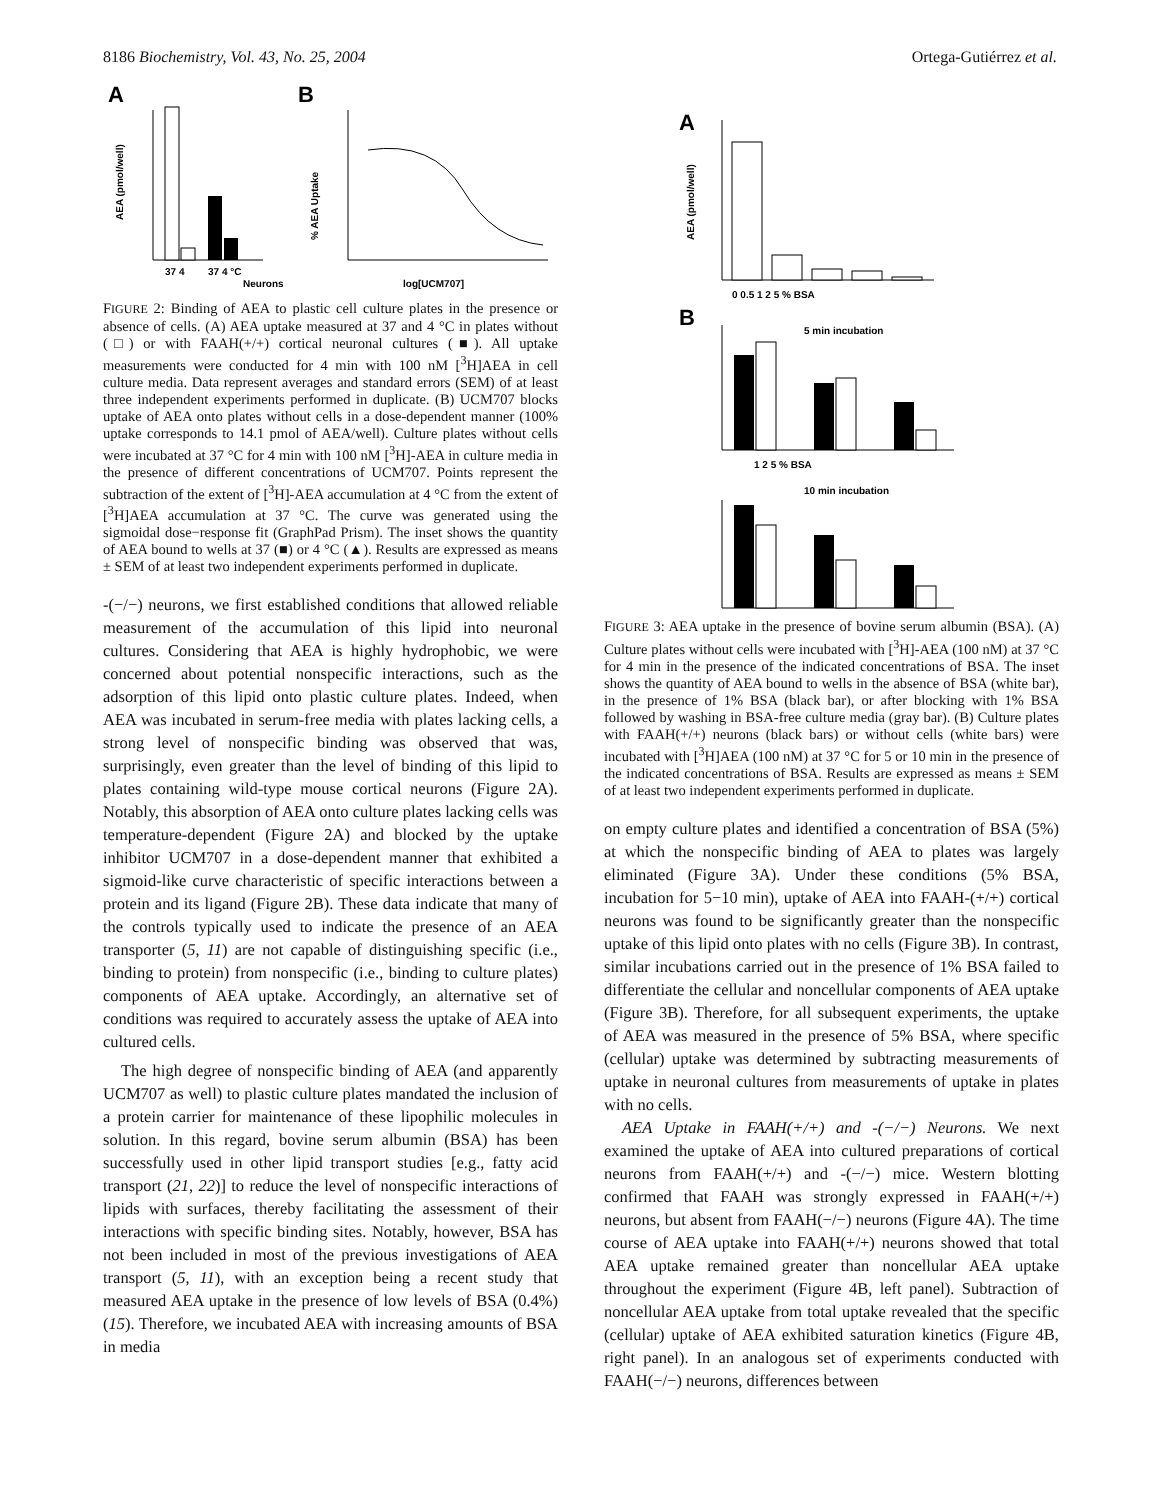8186 Biochemistry, Vol. 43, No. 25, 2004 Ortega-Gutiérrez et al.
A
B
37 4
37 4 °C
Neurons
AEA (pmol/well)
% AEA Uptake
log[UCM707]
FIGURE 2: Binding of AEA to plastic cell culture plates in the presence or absence of cells. (A) AEA uptake measured at 37 and 4 °C in plates without (□) or with FAAH(+/+) cortical neuronal cultures (■). All uptake measurements were conducted for 4 min with 100 nM [<sup>3</sup>H]AEA in cell culture media. Data represent averages and standard errors (SEM) of at least three independent experiments performed in duplicate. (B) UCM707 blocks uptake of AEA onto plates without cells in a dose-dependent manner (100% uptake corresponds to 14.1 pmol of AEA/well). Culture plates without cells were incubated at 37 °C for 4 min with 100 nM [<sup>3</sup>H]-AEA in culture media in the presence of different concentrations of UCM707. Points represent the subtraction of the extent of [<sup>3</sup>H]-AEA accumulation at 4 °C from the extent of [<sup>3</sup>H]AEA accumulation at 37 °C. The curve was generated using the sigmoidal dose−response fit (GraphPad Prism). The inset shows the quantity of AEA bound to wells at 37 (■) or 4 °C (▲). Results are expressed as means ± SEM of at least two independent experiments performed in duplicate.
-(−/−) neurons, we first established conditions that allowed reliable measurement of the accumulation of this lipid into neuronal cultures. Considering that AEA is highly hydrophobic, we were concerned about potential nonspecific interactions, such as the adsorption of this lipid onto plastic culture plates. Indeed, when AEA was incubated in serum-free media with plates lacking cells, a strong level of nonspecific binding was observed that was, surprisingly, even greater than the level of binding of this lipid to plates containing wild-type mouse cortical neurons (Figure 2A). Notably, this absorption of AEA onto culture plates lacking cells was temperature-dependent (Figure 2A) and blocked by the uptake inhibitor UCM707 in a dose-dependent manner that exhibited a sigmoid-like curve characteristic of specific interactions between a protein and its ligand (Figure 2B). These data indicate that many of the controls typically used to indicate the presence of an AEA transporter (5, 11) are not capable of distinguishing specific (i.e., binding to protein) from nonspecific (i.e., binding to culture plates) components of AEA uptake. Accordingly, an alternative set of conditions was required to accurately assess the uptake of AEA into cultured cells.
The high degree of nonspecific binding of AEA (and apparently UCM707 as well) to plastic culture plates mandated the inclusion of a protein carrier for maintenance of these lipophilic molecules in solution. In this regard, bovine serum albumin (BSA) has been successfully used in other lipid transport studies [e.g., fatty acid transport (21, 22)] to reduce the level of nonspecific interactions of lipids with surfaces, thereby facilitating the assessment of their interactions with specific binding sites. Notably, however, BSA has not been included in most of the previous investigations of AEA transport (5, 11), with an exception being a recent study that measured AEA uptake in the presence of low levels of BSA (0.4%) (15). Therefore, we incubated AEA with increasing amounts of BSA in media
A
0 0.5 1 2 5 % BSA
AEA (pmol/well)
B
5 min incubation
1 2 5 % BSA
10 min incubation
FIGURE 3: AEA uptake in the presence of bovine serum albumin (BSA). (A) Culture plates without cells were incubated with [<sup>3</sup>H]-AEA (100 nM) at 37 °C for 4 min in the presence of the indicated concentrations of BSA. The inset shows the quantity of AEA bound to wells in the absence of BSA (white bar), in the presence of 1% BSA (black bar), or after blocking with 1% BSA followed by washing in BSA-free culture media (gray bar). (B) Culture plates with FAAH(+/+) neurons (black bars) or without cells (white bars) were incubated with [<sup>3</sup>H]AEA (100 nM) at 37 °C for 5 or 10 min in the presence of the indicated concentrations of BSA. Results are expressed as means ± SEM of at least two independent experiments performed in duplicate.
on empty culture plates and identified a concentration of BSA (5%) at which the nonspecific binding of AEA to plates was largely eliminated (Figure 3A). Under these conditions (5% BSA, incubation for 5−10 min), uptake of AEA into FAAH-(+/+) cortical neurons was found to be significantly greater than the nonspecific uptake of this lipid onto plates with no cells (Figure 3B). In contrast, similar incubations carried out in the presence of 1% BSA failed to differentiate the cellular and noncellular components of AEA uptake (Figure 3B). Therefore, for all subsequent experiments, the uptake of AEA was measured in the presence of 5% BSA, where specific (cellular) uptake was determined by subtracting measurements of uptake in neuronal cultures from measurements of uptake in plates with no cells.
AEA Uptake in FAAH(+/+) and -(−/−) Neurons. We next examined the uptake of AEA into cultured preparations of cortical neurons from FAAH(+/+) and -(−/−) mice. Western blotting confirmed that FAAH was strongly expressed in FAAH(+/+) neurons, but absent from FAAH(−/−) neurons (Figure 4A). The time course of AEA uptake into FAAH(+/+) neurons showed that total AEA uptake remained greater than noncellular AEA uptake throughout the experiment (Figure 4B, left panel). Subtraction of noncellular AEA uptake from total uptake revealed that the specific (cellular) uptake of AEA exhibited saturation kinetics (Figure 4B, right panel). In an analogous set of experiments conducted with FAAH(−/−) neurons, differences between